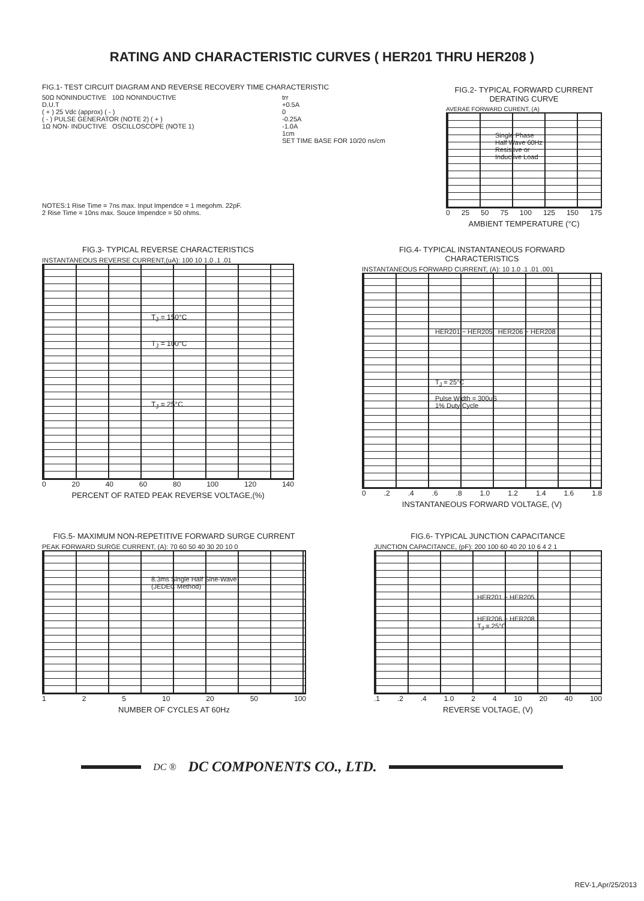RATING AND CHARACTERISTIC CURVES ( HER201 THRU HER208 )
FIG.1- TEST CIRCUIT DIAGRAM AND REVERSE RECOVERY TIME CHARACTERISTIC
50Ω NONINDUCTIVE 10Ω NONINDUCTIVE
D.U.T
( + ) 25 Vdc (approx) ( - )
( - ) PULSE GENERATOR (NOTE 2) ( + )
1Ω NON- INDUCTIVE OSCILLOSCOPE (NOTE 1)
trr
+0.5A
0
-0.25A
-1.0A
1cm
SET TIME BASE FOR 10/20 ns/cm
NOTES:1 Rise Time = 7ns max. Input Impendce = 1 megohm. 22pF.
2 Rise Time = 10ns max. Souce Impendce = 50 ohms.
FIG.2- TYPICAL FORWARD CURRENT DERATING CURVE
AVERAE FORWARD CURENT, (A)
Single Phase
Half Wave 60Hz
Resistive or
Inductive Load
0 25 50 75 100 125 150 175
AMBIENT TEMPERATURE (°C)
FIG.3- TYPICAL REVERSE CHARACTERISTICS
INSTANTANEOUS REVERSE CURRENT,(uA): 100 10 1.0 .1 .01
T<sub>J</sub> = 150°C
T<sub>J</sub> = 100°C
T<sub>J</sub> = 25°C
0 20 40 60 80 100 120 140
PERCENT OF RATED PEAK REVERSE VOLTAGE,(%)
FIG.4- TYPICAL INSTANTANEOUS FORWARD CHARACTERISTICS
INSTANTANEOUS FORWARD CURRENT, (A): 10 1.0 .1 .01 .001
HER201 ~ HER205 HER206 ~ HER208
T<sub>J</sub> = 25°C
Pulse Width = 300uS
1% Duty Cycle
0 .2 .4 .6 .8 1.0 1.2 1.4 1.6 1.8
INSTANTANEOUS FORWARD VOLTAGE, (V)
FIG.5- MAXIMUM NON-REPETITIVE FORWARD SURGE CURRENT
PEAK FORWARD SURGE CURRENT, (A): 70 60 50 40 30 20 10 0
8.3ms Single Half Sine-Wave
(JEDEC Method)
1 2 5 10 20 50 100
NUMBER OF CYCLES AT 60Hz
FIG.6- TYPICAL JUNCTION CAPACITANCE
JUNCTION CAPACITANCE, (pF): 200 100 60 40 20 10 6 4 2 1
HER201 ~ HER205
HER206 ~ HER208
T<sub>J</sub> = 25°C
.1 .2 .4 1.0 2 4 10 20 40 100
REVERSE VOLTAGE, (V)
DC ® DC COMPONENTS CO., LTD.
REV-1,Apr/25/2013